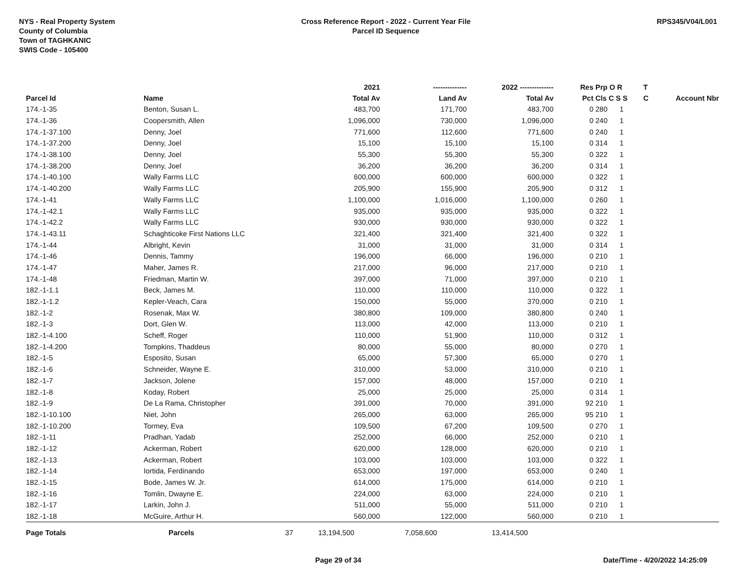NYS - Real Property System
County of Columbia
Town of TAGHKANIC
SWIS Code - 105400
Cross Reference Report - 2022 - Current Year File
Parcel ID Sequence
RPS345/V04/L001
| | | | 2021 | -------------- | 2022 -------------- | Res | Prp O R | T | |
| --- | --- | --- | --- | --- | --- | --- | --- | --- | --- |
| Parcel Id | Name | | Total Av | Land Av | Total Av | Pct | Cls C S S | C | Account Nbr |
| 174.-1-35 | Benton, Susan L. | | 483,700 | 171,700 | 483,700 | 0 | 280 1 | | |
| 174.-1-36 | Coopersmith, Allen | | 1,096,000 | 730,000 | 1,096,000 | 0 | 240 1 | | |
| 174.-1-37.100 | Denny, Joel | | 771,600 | 112,600 | 771,600 | 0 | 240 1 | | |
| 174.-1-37.200 | Denny, Joel | | 15,100 | 15,100 | 15,100 | 0 | 314 1 | | |
| 174.-1-38.100 | Denny, Joel | | 55,300 | 55,300 | 55,300 | 0 | 322 1 | | |
| 174.-1-38.200 | Denny, Joel | | 36,200 | 36,200 | 36,200 | 0 | 314 1 | | |
| 174.-1-40.100 | Wally Farms LLC | | 600,000 | 600,000 | 600,000 | 0 | 322 1 | | |
| 174.-1-40.200 | Wally Farms LLC | | 205,900 | 155,900 | 205,900 | 0 | 312 1 | | |
| 174.-1-41 | Wally Farms LLC | | 1,100,000 | 1,016,000 | 1,100,000 | 0 | 260 1 | | |
| 174.-1-42.1 | Wally Farms LLC | | 935,000 | 935,000 | 935,000 | 0 | 322 1 | | |
| 174.-1-42.2 | Wally Farms LLC | | 930,000 | 930,000 | 930,000 | 0 | 322 1 | | |
| 174.-1-43.11 | Schaghticoke First Nations LLC | | 321,400 | 321,400 | 321,400 | 0 | 322 1 | | |
| 174.-1-44 | Albright, Kevin | | 31,000 | 31,000 | 31,000 | 0 | 314 1 | | |
| 174.-1-46 | Dennis, Tammy | | 196,000 | 66,000 | 196,000 | 0 | 210 1 | | |
| 174.-1-47 | Maher, James R. | | 217,000 | 96,000 | 217,000 | 0 | 210 1 | | |
| 174.-1-48 | Friedman, Martin W. | | 397,000 | 71,000 | 397,000 | 0 | 210 1 | | |
| 182.-1-1.1 | Beck, James M. | | 110,000 | 110,000 | 110,000 | 0 | 322 1 | | |
| 182.-1-1.2 | Kepler-Veach, Cara | | 150,000 | 55,000 | 370,000 | 0 | 210 1 | | |
| 182.-1-2 | Rosenak, Max W. | | 380,800 | 109,000 | 380,800 | 0 | 240 1 | | |
| 182.-1-3 | Dort, Glen W. | | 113,000 | 42,000 | 113,000 | 0 | 210 1 | | |
| 182.-1-4.100 | Scheff, Roger | | 110,000 | 51,900 | 110,000 | 0 | 312 1 | | |
| 182.-1-4.200 | Tompkins, Thaddeus | | 80,000 | 55,000 | 80,000 | 0 | 270 1 | | |
| 182.-1-5 | Esposito, Susan | | 65,000 | 57,300 | 65,000 | 0 | 270 1 | | |
| 182.-1-6 | Schneider, Wayne E. | | 310,000 | 53,000 | 310,000 | 0 | 210 1 | | |
| 182.-1-7 | Jackson, Jolene | | 157,000 | 48,000 | 157,000 | 0 | 210 1 | | |
| 182.-1-8 | Koday, Robert | | 25,000 | 25,000 | 25,000 | 0 | 314 1 | | |
| 182.-1-9 | De La Rama, Christopher | | 391,000 | 70,000 | 391,000 | 92 | 210 1 | | |
| 182.-1-10.100 | Niet, John | | 265,000 | 63,000 | 265,000 | 95 | 210 1 | | |
| 182.-1-10.200 | Tormey, Eva | | 109,500 | 67,200 | 109,500 | 0 | 270 1 | | |
| 182.-1-11 | Pradhan, Yadab | | 252,000 | 66,000 | 252,000 | 0 | 210 1 | | |
| 182.-1-12 | Ackerman, Robert | | 620,000 | 128,000 | 620,000 | 0 | 210 1 | | |
| 182.-1-13 | Ackerman, Robert | | 103,000 | 103,000 | 103,000 | 0 | 322 1 | | |
| 182.-1-14 | Iortida, Ferdinando | | 653,000 | 197,000 | 653,000 | 0 | 240 1 | | |
| 182.-1-15 | Bode, James W. Jr. | | 614,000 | 175,000 | 614,000 | 0 | 210 1 | | |
| 182.-1-16 | Tomlin, Dwayne E. | | 224,000 | 63,000 | 224,000 | 0 | 210 1 | | |
| 182.-1-17 | Larkin, John J. | | 511,000 | 55,000 | 511,000 | 0 | 210 1 | | |
| 182.-1-18 | McGuire, Arthur H. | | 560,000 | 122,000 | 560,000 | 0 | 210 1 | | |
| Page Totals | Parcels | 37 | 13,194,500 | 7,058,600 | 13,414,500 | | | | |
Page 29 of 34 Date/Time - 4/20/2022 14:25:09